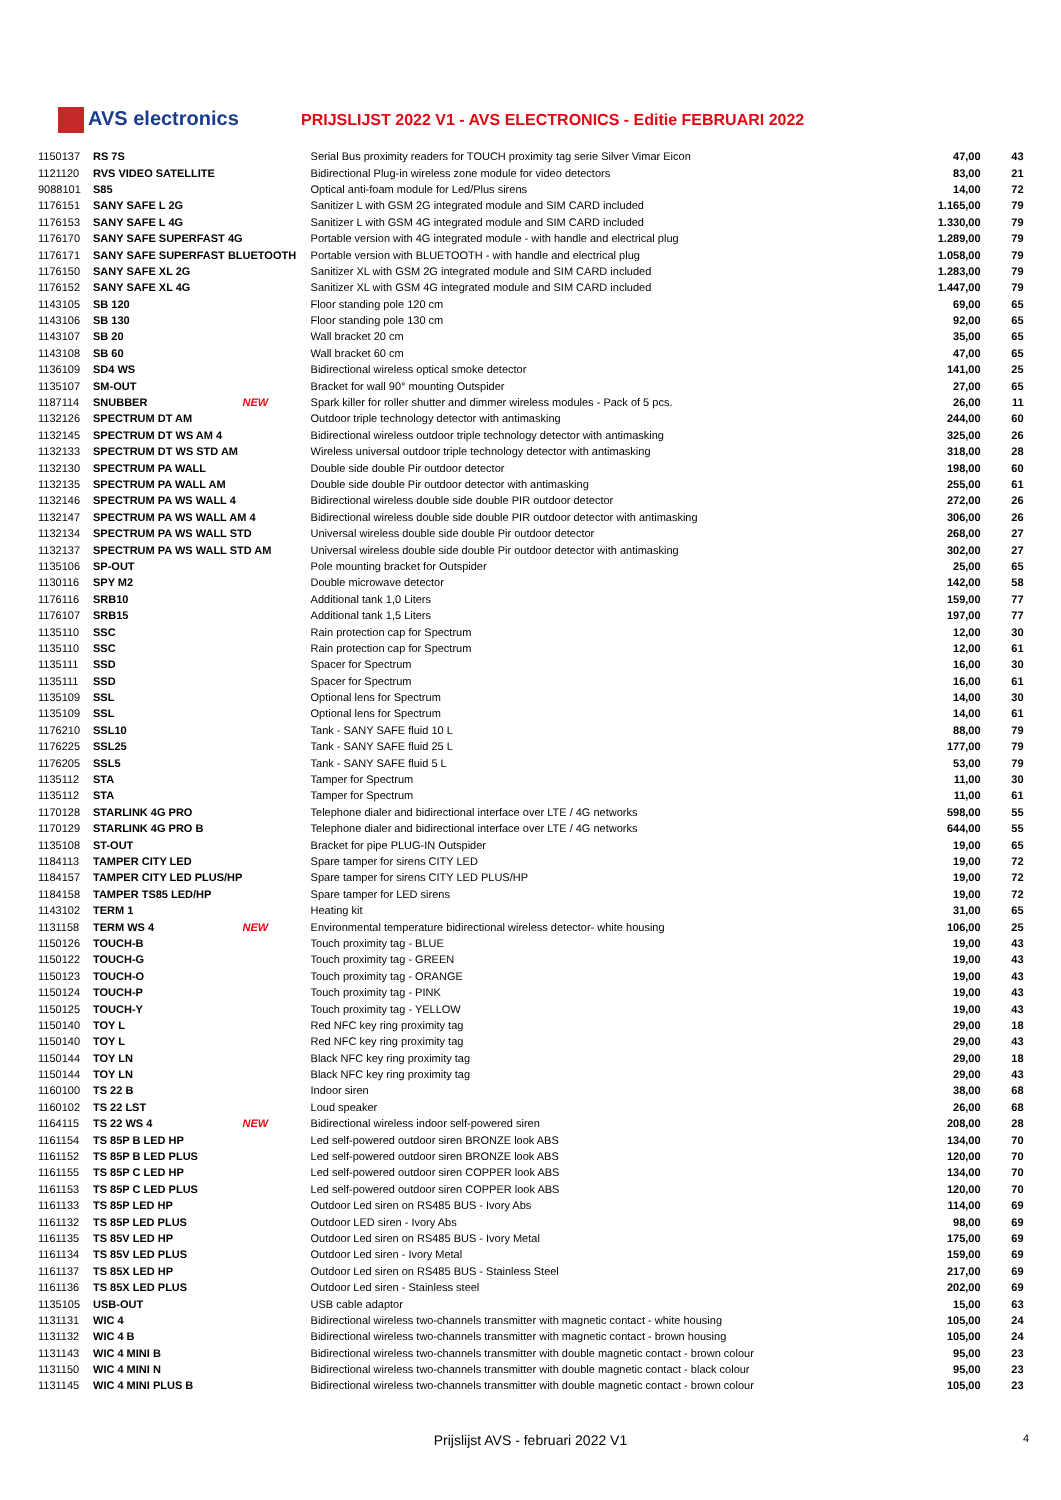AVS electronics
PRIJSLIJST 2022 V1 - AVS ELECTRONICS - Editie FEBRUARI 2022
| 1150137 | RS 7S | | Serial Bus proximity readers for TOUCH proximity tag serie Silver Vimar Eicon | 47,00 | 43 |
| 1121120 | RVS VIDEO SATELLITE | | Bidirectional Plug-in wireless zone module for video detectors | 83,00 | 21 |
| 9088101 | S85 | | Optical anti-foam module for Led/Plus sirens | 14,00 | 72 |
| 1176151 | SANY SAFE L 2G | | Sanitizer L with GSM 2G integrated module and SIM CARD included | 1.165,00 | 79 |
| 1176153 | SANY SAFE L 4G | | Sanitizer L with GSM 4G integrated module and SIM CARD included | 1.330,00 | 79 |
| 1176170 | SANY SAFE SUPERFAST 4G | | Portable version with 4G integrated module - with handle and electrical plug | 1.289,00 | 79 |
| 1176171 | SANY SAFE SUPERFAST BLUETOOTH | | Portable version with BLUETOOTH - with handle and electrical plug | 1.058,00 | 79 |
| 1176150 | SANY SAFE XL 2G | | Sanitizer XL with GSM 2G integrated module and SIM CARD included | 1.283,00 | 79 |
| 1176152 | SANY SAFE XL 4G | | Sanitizer XL with GSM 4G integrated module and SIM CARD included | 1.447,00 | 79 |
| 1143105 | SB 120 | | Floor standing pole 120 cm | 69,00 | 65 |
| 1143106 | SB 130 | | Floor standing pole 130 cm | 92,00 | 65 |
| 1143107 | SB 20 | | Wall bracket 20 cm | 35,00 | 65 |
| 1143108 | SB 60 | | Wall bracket 60 cm | 47,00 | 65 |
| 1136109 | SD4 WS | | Bidirectional wireless optical smoke detector | 141,00 | 25 |
| 1135107 | SM-OUT | | Bracket for wall 90° mounting Outspider | 27,00 | 65 |
| 1187114 | SNUBBER | NEW | Spark killer for roller shutter and dimmer wireless modules - Pack of 5 pcs. | 26,00 | 11 |
| 1132126 | SPECTRUM DT AM | | Outdoor triple technology detector with antimasking | 244,00 | 60 |
| 1132145 | SPECTRUM DT WS AM 4 | | Bidirectional wireless outdoor triple technology detector with antimasking | 325,00 | 26 |
| 1132133 | SPECTRUM DT WS STD AM | | Wireless universal outdoor triple technology detector with antimasking | 318,00 | 28 |
| 1132130 | SPECTRUM PA WALL | | Double side double Pir outdoor detector | 198,00 | 60 |
| 1132135 | SPECTRUM PA WALL AM | | Double side double Pir outdoor detector with antimasking | 255,00 | 61 |
| 1132146 | SPECTRUM PA WS WALL 4 | | Bidirectional wireless double side double PIR outdoor detector | 272,00 | 26 |
| 1132147 | SPECTRUM PA WS WALL AM 4 | | Bidirectional wireless double side double PIR outdoor detector with antimasking | 306,00 | 26 |
| 1132134 | SPECTRUM PA WS WALL STD | | Universal wireless double side double Pir outdoor detector | 268,00 | 27 |
| 1132137 | SPECTRUM PA WS WALL STD AM | | Universal wireless double side double Pir outdoor detector with antimasking | 302,00 | 27 |
| 1135106 | SP-OUT | | Pole mounting bracket for Outspider | 25,00 | 65 |
| 1130116 | SPY M2 | | Double microwave detector | 142,00 | 58 |
| 1176116 | SRB10 | | Additional tank 1,0 Liters | 159,00 | 77 |
| 1176107 | SRB15 | | Additional tank 1,5 Liters | 197,00 | 77 |
| 1135110 | SSC | | Rain protection cap for Spectrum | 12,00 | 30 |
| 1135110 | SSC | | Rain protection cap for Spectrum | 12,00 | 61 |
| 1135111 | SSD | | Spacer for Spectrum | 16,00 | 30 |
| 1135111 | SSD | | Spacer for Spectrum | 16,00 | 61 |
| 1135109 | SSL | | Optional lens for Spectrum | 14,00 | 30 |
| 1135109 | SSL | | Optional lens for Spectrum | 14,00 | 61 |
| 1176210 | SSL10 | | Tank - SANY SAFE fluid 10 L | 88,00 | 79 |
| 1176225 | SSL25 | | Tank - SANY SAFE fluid 25 L | 177,00 | 79 |
| 1176205 | SSL5 | | Tank - SANY SAFE fluid 5 L | 53,00 | 79 |
| 1135112 | STA | | Tamper for Spectrum | 11,00 | 30 |
| 1135112 | STA | | Tamper for Spectrum | 11,00 | 61 |
| 1170128 | STARLINK 4G PRO | | Telephone dialer and bidirectional interface over LTE / 4G networks | 598,00 | 55 |
| 1170129 | STARLINK 4G PRO B | | Telephone dialer and bidirectional interface over LTE / 4G networks | 644,00 | 55 |
| 1135108 | ST-OUT | | Bracket for pipe PLUG-IN Outspider | 19,00 | 65 |
| 1184113 | TAMPER CITY LED | | Spare tamper for sirens CITY LED | 19,00 | 72 |
| 1184157 | TAMPER CITY LED PLUS/HP | | Spare tamper for sirens CITY LED PLUS/HP | 19,00 | 72 |
| 1184158 | TAMPER TS85 LED/HP | | Spare tamper for LED sirens | 19,00 | 72 |
| 1143102 | TERM 1 | | Heating kit | 31,00 | 65 |
| 1131158 | TERM WS 4 | NEW | Environmental temperature bidirectional wireless detector- white housing | 106,00 | 25 |
| 1150126 | TOUCH-B | | Touch proximity tag - BLUE | 19,00 | 43 |
| 1150122 | TOUCH-G | | Touch proximity tag - GREEN | 19,00 | 43 |
| 1150123 | TOUCH-O | | Touch proximity tag - ORANGE | 19,00 | 43 |
| 1150124 | TOUCH-P | | Touch proximity tag - PINK | 19,00 | 43 |
| 1150125 | TOUCH-Y | | Touch proximity tag - YELLOW | 19,00 | 43 |
| 1150140 | TOY L | | Red NFC key ring proximity tag | 29,00 | 18 |
| 1150140 | TOY L | | Red NFC key ring proximity tag | 29,00 | 43 |
| 1150144 | TOY LN | | Black NFC key ring proximity tag | 29,00 | 18 |
| 1150144 | TOY LN | | Black NFC key ring proximity tag | 29,00 | 43 |
| 1160100 | TS 22 B | | Indoor siren | 38,00 | 68 |
| 1160102 | TS 22 LST | | Loud speaker | 26,00 | 68 |
| 1164115 | TS 22 WS 4 | NEW | Bidirectional wireless indoor self-powered siren | 208,00 | 28 |
| 1161154 | TS 85P B LED HP | | Led self-powered outdoor siren BRONZE look ABS | 134,00 | 70 |
| 1161152 | TS 85P B LED PLUS | | Led self-powered outdoor siren BRONZE look ABS | 120,00 | 70 |
| 1161155 | TS 85P C LED HP | | Led self-powered outdoor siren COPPER look ABS | 134,00 | 70 |
| 1161153 | TS 85P C LED PLUS | | Led self-powered outdoor siren COPPER look ABS | 120,00 | 70 |
| 1161133 | TS 85P LED HP | | Outdoor Led siren on RS485 BUS - Ivory Abs | 114,00 | 69 |
| 1161132 | TS 85P LED PLUS | | Outdoor LED siren - Ivory Abs | 98,00 | 69 |
| 1161135 | TS 85V LED HP | | Outdoor Led siren on RS485 BUS - Ivory Metal | 175,00 | 69 |
| 1161134 | TS 85V LED PLUS | | Outdoor Led siren - Ivory Metal | 159,00 | 69 |
| 1161137 | TS 85X LED HP | | Outdoor Led siren on RS485 BUS - Stainless Steel | 217,00 | 69 |
| 1161136 | TS 85X LED PLUS | | Outdoor Led siren - Stainless steel | 202,00 | 69 |
| 1135105 | USB-OUT | | USB cable adaptor | 15,00 | 63 |
| 1131131 | WIC 4 | | Bidirectional wireless two-channels transmitter with magnetic contact - white housing | 105,00 | 24 |
| 1131132 | WIC 4 B | | Bidirectional wireless two-channels transmitter with magnetic contact - brown housing | 105,00 | 24 |
| 1131143 | WIC 4 MINI B | | Bidirectional wireless two-channels transmitter with double magnetic contact - brown colour | 95,00 | 23 |
| 1131150 | WIC 4 MINI N | | Bidirectional wireless two-channels transmitter with double magnetic contact - black colour | 95,00 | 23 |
| 1131145 | WIC 4 MINI PLUS B | | Bidirectional wireless two-channels transmitter with double magnetic contact - brown colour | 105,00 | 23 |
Prijslijst AVS - februari 2022 V1 4